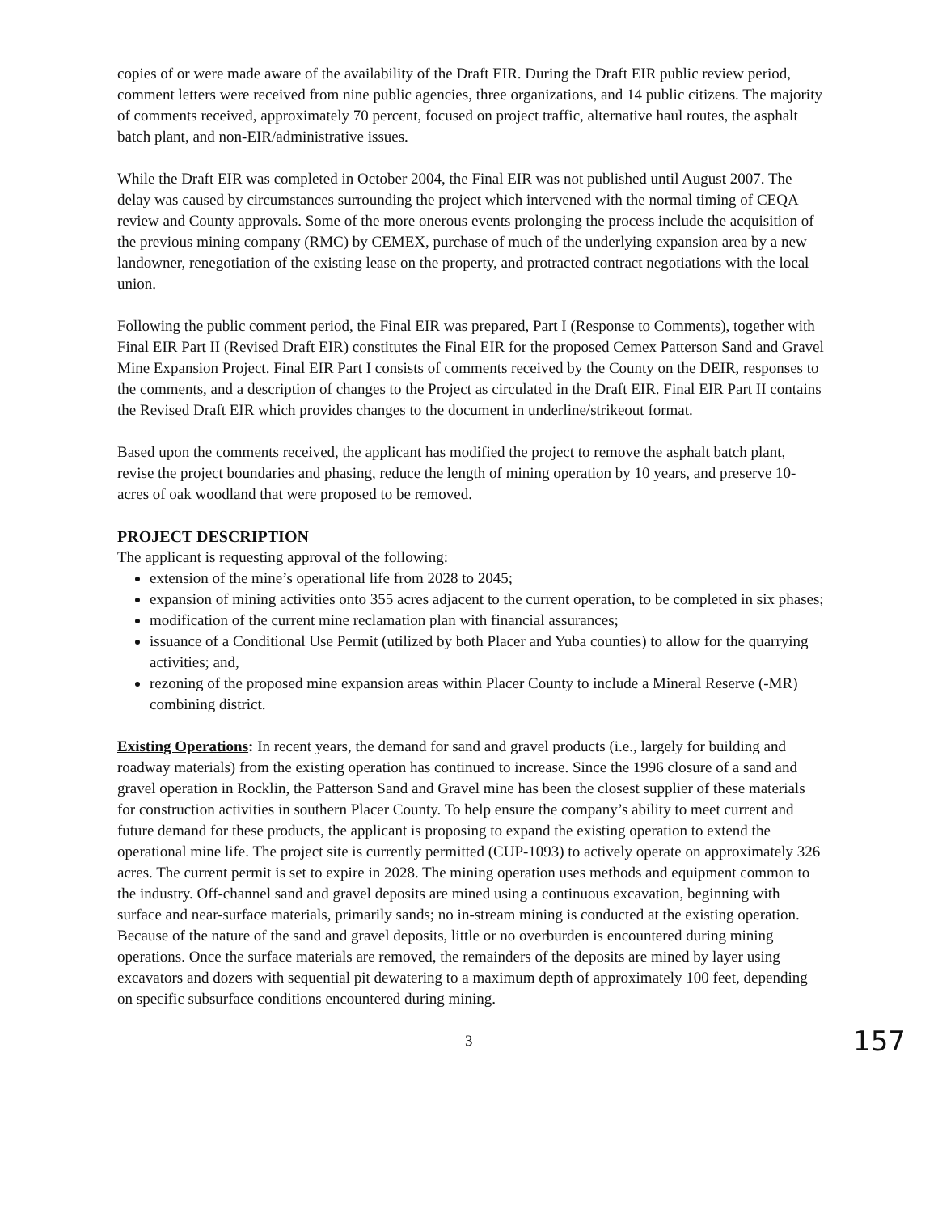copies of or were made aware of the availability of the Draft EIR. During the Draft EIR public review period, comment letters were received from nine public agencies, three organizations, and 14 public citizens. The majority of comments received, approximately 70 percent, focused on project traffic, alternative haul routes, the asphalt batch plant, and non-EIR/administrative issues.
While the Draft EIR was completed in October 2004, the Final EIR was not published until August 2007. The delay was caused by circumstances surrounding the project which intervened with the normal timing of CEQA review and County approvals. Some of the more onerous events prolonging the process include the acquisition of the previous mining company (RMC) by CEMEX, purchase of much of the underlying expansion area by a new landowner, renegotiation of the existing lease on the property, and protracted contract negotiations with the local union.
Following the public comment period, the Final EIR was prepared, Part I (Response to Comments), together with Final EIR Part II (Revised Draft EIR) constitutes the Final EIR for the proposed Cemex Patterson Sand and Gravel Mine Expansion Project. Final EIR Part I consists of comments received by the County on the DEIR, responses to the comments, and a description of changes to the Project as circulated in the Draft EIR. Final EIR Part II contains the Revised Draft EIR which provides changes to the document in underline/strikeout format.
Based upon the comments received, the applicant has modified the project to remove the asphalt batch plant, revise the project boundaries and phasing, reduce the length of mining operation by 10 years, and preserve 10-acres of oak woodland that were proposed to be removed.
PROJECT DESCRIPTION
The applicant is requesting approval of the following:
extension of the mine’s operational life from 2028 to 2045;
expansion of mining activities onto 355 acres adjacent to the current operation, to be completed in six phases;
modification of the current mine reclamation plan with financial assurances;
issuance of a Conditional Use Permit (utilized by both Placer and Yuba counties) to allow for the quarrying activities; and,
rezoning of the proposed mine expansion areas within Placer County to include a Mineral Reserve (-MR) combining district.
Existing Operations: In recent years, the demand for sand and gravel products (i.e., largely for building and roadway materials) from the existing operation has continued to increase. Since the 1996 closure of a sand and gravel operation in Rocklin, the Patterson Sand and Gravel mine has been the closest supplier of these materials for construction activities in southern Placer County. To help ensure the company’s ability to meet current and future demand for these products, the applicant is proposing to expand the existing operation to extend the operational mine life. The project site is currently permitted (CUP-1093) to actively operate on approximately 326 acres. The current permit is set to expire in 2028. The mining operation uses methods and equipment common to the industry. Off-channel sand and gravel deposits are mined using a continuous excavation, beginning with surface and near-surface materials, primarily sands; no in-stream mining is conducted at the existing operation. Because of the nature of the sand and gravel deposits, little or no overburden is encountered during mining operations. Once the surface materials are removed, the remainders of the deposits are mined by layer using excavators and dozers with sequential pit dewatering to a maximum depth of approximately 100 feet, depending on specific subsurface conditions encountered during mining.
3 157